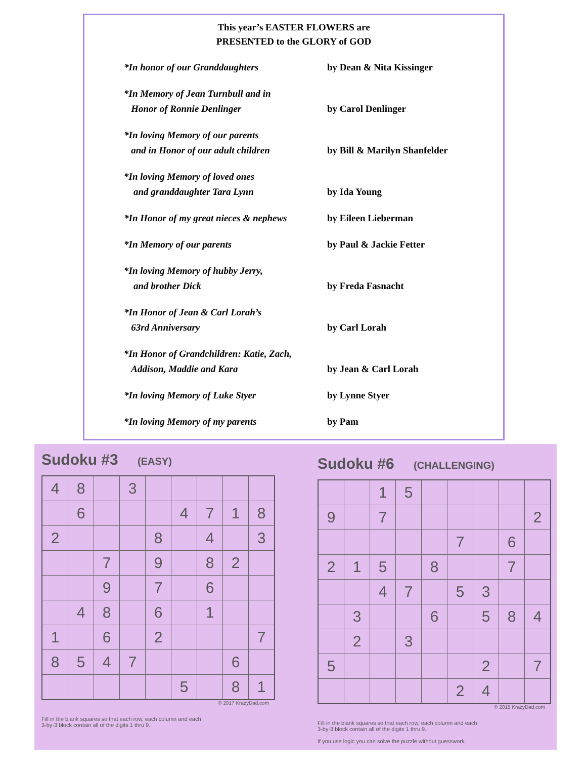This year’s EASTER FLOWERS are
PRESENTED to the GLORY of GOD
*In honor of our Granddaughters by Dean & Nita Kissinger
*In Memory of Jean Turnbull and in
Honor of Ronnie Denlinger
by Carol Denlinger
*In loving Memory of our parents
and in Honor of our adult children
by Bill & Marilyn Shanfelder
*In loving Memory of loved ones
and granddaughter Tara Lynn
by Ida Young
*In Honor of my great nieces & nephews
by Eileen Lieberman
*In Memory of our parents by Paul & Jackie Fetter
*In loving Memory of hubby Jerry,
and brother Dick
by Freda Fasnacht
*In Honor of Jean & Carl Lorah’s
63rd Anniversary
by Carl Lorah
*In Honor of Grandchildren: Katie, Zach,
Addison, Maddie and Kara
by Jean & Carl Lorah
*In loving Memory of Luke Styer by Lynne Styer
*In loving Memory of my parents by Pam
Sudoku #3 (EASY)
| 4 | 8 | | 3 | | | | | |
| | 6 | | | | 4 | 7 | 1 | 8 |
| 2 | | | | 8 | | 4 | | 3 |
| | | 7 | | 9 | | 8 | 2 | |
| | | 9 | | 7 | | 6 | | |
| | 4 | 8 | | 6 | | 1 | | |
| 1 | | 6 | | 2 | | | | 7 |
| 8 | 5 | 4 | 7 | | | | 6 | |
| | | | | | 5 | | 8 | 1 |
© 2017 KrazyDad.com
Fill in the blank squares so that each row, each column and each
3-by-3 block contain all of the digits 1 thru 9.
Sudoku #6 (CHALLENGING)
| | | 1 | 5 | | | | | |
| 9 | | 7 | | | | | | 2 |
| | | | | | 7 | | 6 | |
| 2 | 1 | 5 | | 8 | | | 7 | |
| | | 4 | 7 | | 5 | 3 | | |
| | 3 | | | 6 | | 5 | 8 | 4 |
| | 2 | | 3 | | | | | |
| 5 | | | | | | 2 | | 7 |
| | | | | | 2 | 4 | | |
© 2015 KrazyDad.com
Fill in the blank squares so that each row, each column and each
3-by-3 block contain all of the digits 1 thru 9.
If you use logic you can solve the puzzle without guesswork.